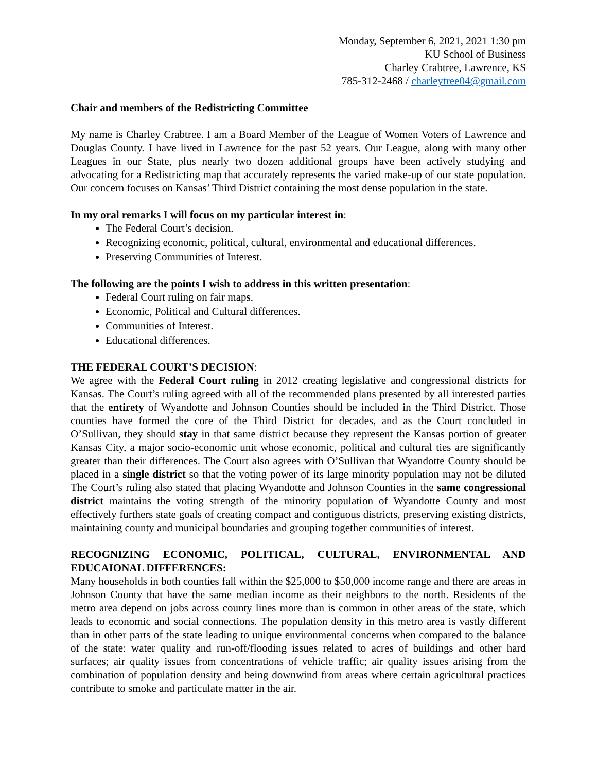Monday, September 6, 2021, 2021 1:30 pm
KU School of Business
Charley Crabtree, Lawrence, KS
785-312-2468 / charleytree04@gmail.com
Chair and members of the Redistricting Committee
My name is Charley Crabtree. I am a Board Member of the League of Women Voters of Lawrence and Douglas County. I have lived in Lawrence for the past 52 years. Our League, along with many other Leagues in our State, plus nearly two dozen additional groups have been actively studying and advocating for a Redistricting map that accurately represents the varied make-up of our state population. Our concern focuses on Kansas’ Third District containing the most dense population in the state.
In my oral remarks I will focus on my particular interest in:
The Federal Court’s decision.
Recognizing economic, political, cultural, environmental and educational differences.
Preserving Communities of Interest.
The following are the points I wish to address in this written presentation:
Federal Court ruling on fair maps.
Economic, Political and Cultural differences.
Communities of Interest.
Educational differences.
THE FEDERAL COURT’S DECISION:
We agree with the Federal Court ruling in 2012 creating legislative and congressional districts for Kansas. The Court’s ruling agreed with all of the recommended plans presented by all interested parties that the entirety of Wyandotte and Johnson Counties should be included in the Third District. Those counties have formed the core of the Third District for decades, and as the Court concluded in O’Sullivan, they should stay in that same district because they represent the Kansas portion of greater Kansas City, a major socio-economic unit whose economic, political and cultural ties are significantly greater than their differences. The Court also agrees with O’Sullivan that Wyandotte County should be placed in a single district so that the voting power of its large minority population may not be diluted The Court’s ruling also stated that placing Wyandotte and Johnson Counties in the same congressional district maintains the voting strength of the minority population of Wyandotte County and most effectively furthers state goals of creating compact and contiguous districts, preserving existing districts, maintaining county and municipal boundaries and grouping together communities of interest.
RECOGNIZING ECONOMIC, POLITICAL, CULTURAL, ENVIRONMENTAL AND EDUCAIONAL DIFFERENCES:
Many households in both counties fall within the $25,000 to $50,000 income range and there are areas in Johnson County that have the same median income as their neighbors to the north. Residents of the metro area depend on jobs across county lines more than is common in other areas of the state, which leads to economic and social connections. The population density in this metro area is vastly different than in other parts of the state leading to unique environmental concerns when compared to the balance of the state: water quality and run-off/flooding issues related to acres of buildings and other hard surfaces; air quality issues from concentrations of vehicle traffic; air quality issues arising from the combination of population density and being downwind from areas where certain agricultural practices contribute to smoke and particulate matter in the air.